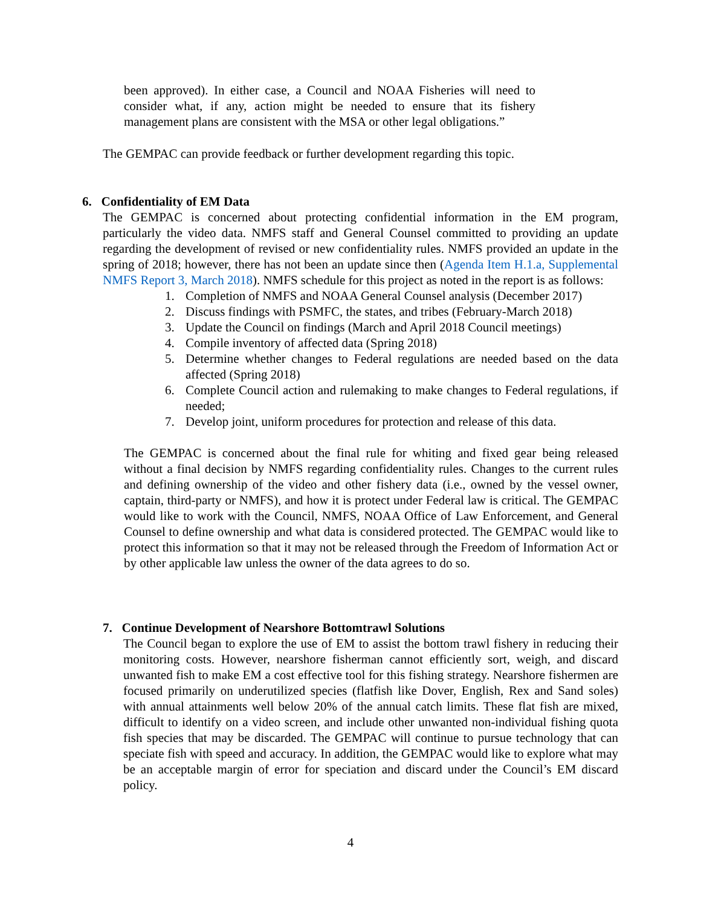been approved). In either case, a Council and NOAA Fisheries will need to consider what, if any, action might be needed to ensure that its fishery management plans are consistent with the MSA or other legal obligations.”
The GEMPAC can provide feedback or further development regarding this topic.
6. Confidentiality of EM Data
The GEMPAC is concerned about protecting confidential information in the EM program, particularly the video data. NMFS staff and General Counsel committed to providing an update regarding the development of revised or new confidentiality rules. NMFS provided an update in the spring of 2018; however, there has not been an update since then (Agenda Item H.1.a, Supplemental NMFS Report 3, March 2018). NMFS schedule for this project as noted in the report is as follows:
1. Completion of NMFS and NOAA General Counsel analysis (December 2017)
2. Discuss findings with PSMFC, the states, and tribes (February-March 2018)
3. Update the Council on findings (March and April 2018 Council meetings)
4. Compile inventory of affected data (Spring 2018)
5. Determine whether changes to Federal regulations are needed based on the data affected (Spring 2018)
6. Complete Council action and rulemaking to make changes to Federal regulations, if needed;
7. Develop joint, uniform procedures for protection and release of this data.
The GEMPAC is concerned about the final rule for whiting and fixed gear being released without a final decision by NMFS regarding confidentiality rules. Changes to the current rules and defining ownership of the video and other fishery data (i.e., owned by the vessel owner, captain, third-party or NMFS), and how it is protect under Federal law is critical. The GEMPAC would like to work with the Council, NMFS, NOAA Office of Law Enforcement, and General Counsel to define ownership and what data is considered protected. The GEMPAC would like to protect this information so that it may not be released through the Freedom of Information Act or by other applicable law unless the owner of the data agrees to do so.
7. Continue Development of Nearshore Bottomtrawl Solutions
The Council began to explore the use of EM to assist the bottom trawl fishery in reducing their monitoring costs. However, nearshore fisherman cannot efficiently sort, weigh, and discard unwanted fish to make EM a cost effective tool for this fishing strategy. Nearshore fishermen are focused primarily on underutilized species (flatfish like Dover, English, Rex and Sand soles) with annual attainments well below 20% of the annual catch limits. These flat fish are mixed, difficult to identify on a video screen, and include other unwanted non-individual fishing quota fish species that may be discarded. The GEMPAC will continue to pursue technology that can speciate fish with speed and accuracy. In addition, the GEMPAC would like to explore what may be an acceptable margin of error for speciation and discard under the Council’s EM discard policy.
4